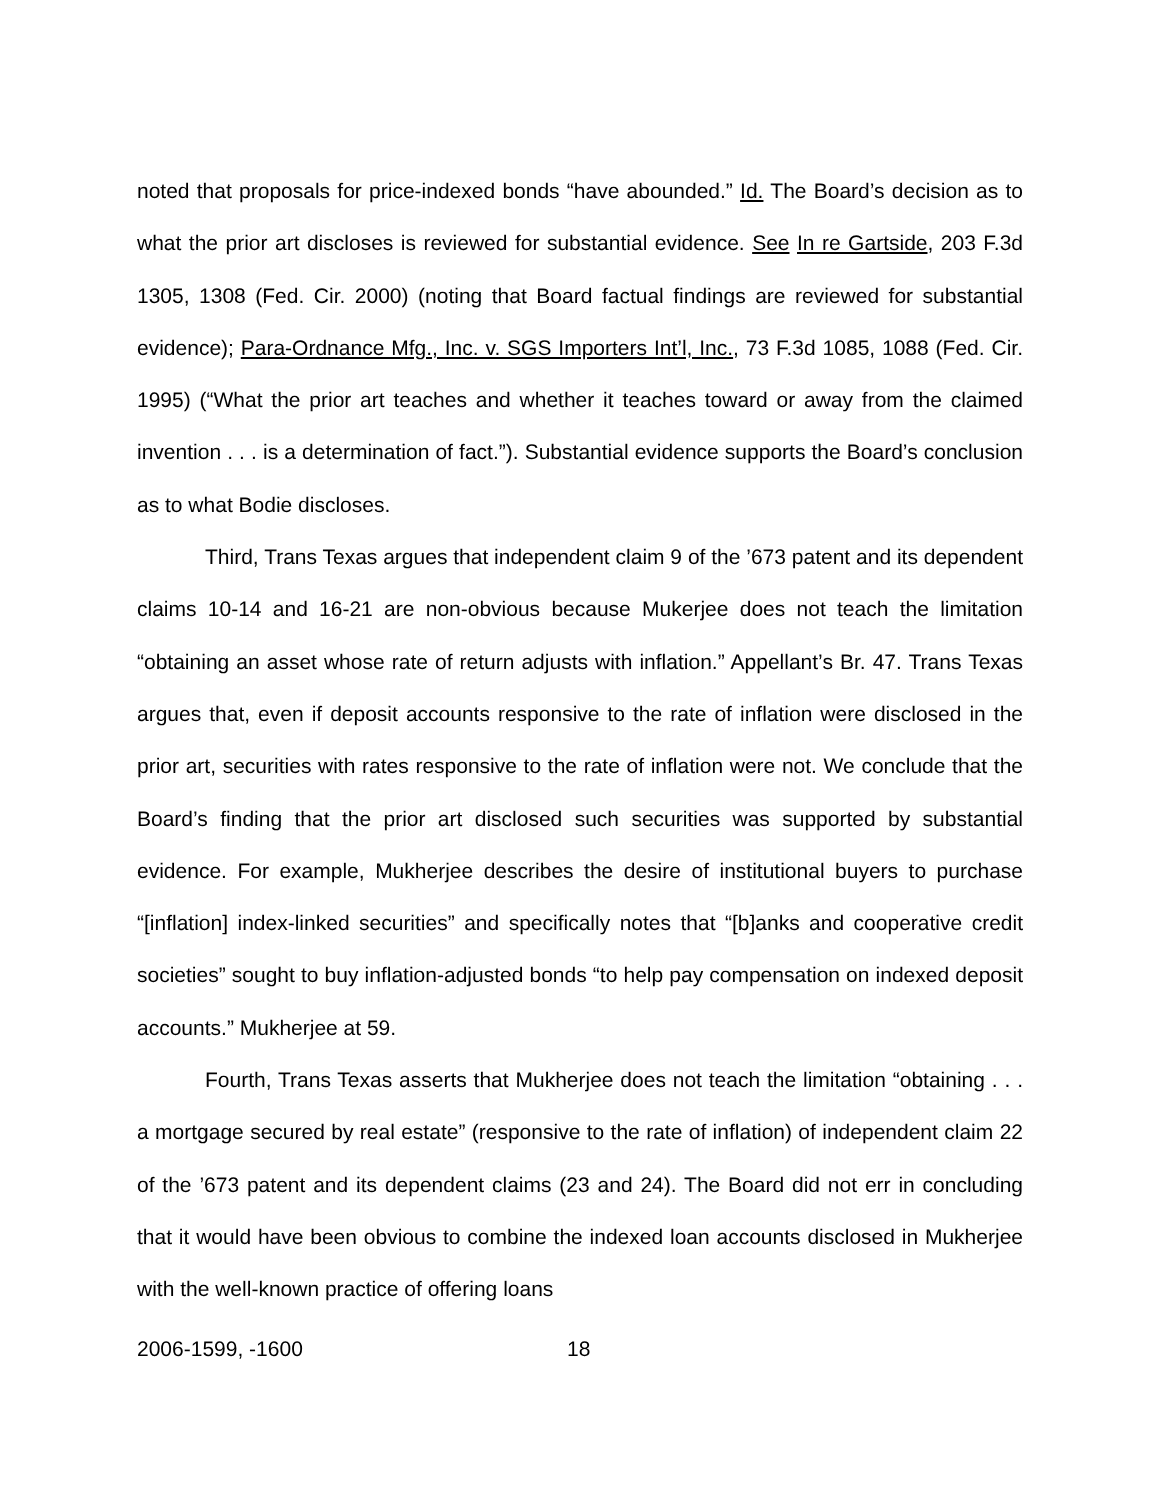noted that proposals for price-indexed bonds “have abounded.” Id. The Board’s decision as to what the prior art discloses is reviewed for substantial evidence. See In re Gartside, 203 F.3d 1305, 1308 (Fed. Cir. 2000) (noting that Board factual findings are reviewed for substantial evidence); Para-Ordnance Mfg., Inc. v. SGS Importers Int’l, Inc., 73 F.3d 1085, 1088 (Fed. Cir. 1995) (“What the prior art teaches and whether it teaches toward or away from the claimed invention . . . is a determination of fact.”). Substantial evidence supports the Board’s conclusion as to what Bodie discloses.
Third, Trans Texas argues that independent claim 9 of the ’673 patent and its dependent claims 10-14 and 16-21 are non-obvious because Mukerjee does not teach the limitation “obtaining an asset whose rate of return adjusts with inflation.” Appellant’s Br. 47. Trans Texas argues that, even if deposit accounts responsive to the rate of inflation were disclosed in the prior art, securities with rates responsive to the rate of inflation were not. We conclude that the Board’s finding that the prior art disclosed such securities was supported by substantial evidence. For example, Mukherjee describes the desire of institutional buyers to purchase “[inflation] index-linked securities” and specifically notes that “[b]anks and cooperative credit societies” sought to buy inflation-adjusted bonds “to help pay compensation on indexed deposit accounts.” Mukherjee at 59.
Fourth, Trans Texas asserts that Mukherjee does not teach the limitation “obtaining . . . a mortgage secured by real estate” (responsive to the rate of inflation) of independent claim 22 of the ’673 patent and its dependent claims (23 and 24). The Board did not err in concluding that it would have been obvious to combine the indexed loan accounts disclosed in Mukherjee with the well-known practice of offering loans
2006-1599, -1600 18